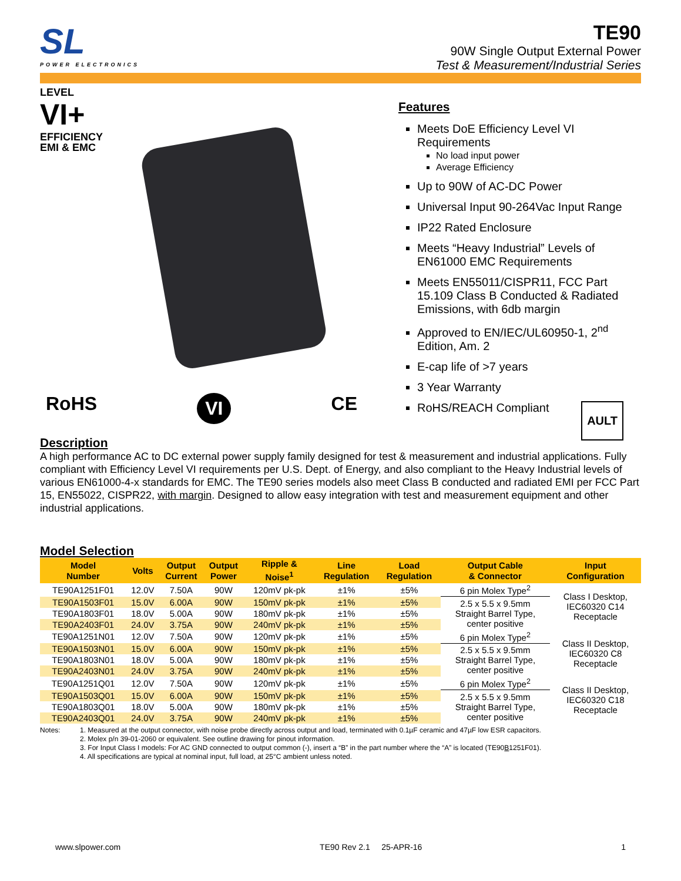SL
POWER ELECTRONICS
TE90
90W Single Output External Power
Test & Measurement/Industrial Series
LEVEL
VI+
EFFICIENCY
EMI & EMC
RoHS VI CE
Features
Meets DoE Efficiency Level VI Requirements
No load input power
Average Efficiency
Up to 90W of AC-DC Power
Universal Input 90-264Vac Input Range
IP22 Rated Enclosure
Meets “Heavy Industrial” Levels of EN61000 EMC Requirements
Meets EN55011/CISPR11, FCC Part 15.109 Class B Conducted & Radiated Emissions, with 6db margin
Approved to EN/IEC/UL60950-1, 2<sup>nd</sup> Edition, Am. 2
E-cap life of >7 years
3 Year Warranty
RoHS/REACH Compliant AULT
Description
A high performance AC to DC external power supply family designed for test & measurement and industrial applications. Fully compliant with Efficiency Level VI requirements per U.S. Dept. of Energy, and also compliant to the Heavy Industrial levels of various EN61000-4-x standards for EMC. The TE90 series models also meet Class B conducted and radiated EMI per FCC Part 15, EN55022, CISPR22, with margin. Designed to allow easy integration with test and measurement equipment and other industrial applications.
Model Selection
| Model Number | Volts | Output Current | Output Power | Ripple & Noise<sup>1</sup> | Line Regulation | Load Regulation | Output Cable & Connector | Input Configuration |
| --- | --- | --- | --- | --- | --- | --- | --- | --- |
| TE90A1251F01 | 12.0V | 7.50A | 90W | 120mV pk-pk | ±1% | ±5% | 6 pin Molex Type<sup>2</sup> | Class I Desktop, IEC60320 C14 Receptacle |
| TE90A1503F01 | 15.0V | 6.00A | 90W | 150mV pk-pk | ±1% | ±5% | 2.5 x 5.5 x 9.5mm Straight Barrel Type, center positive | |
| TE90A1803F01 | 18.0V | 5.00A | 90W | 180mV pk-pk | ±1% | ±5% | | |
| TE90A2403F01 | 24.0V | 3.75A | 90W | 240mV pk-pk | ±1% | ±5% | | |
| TE90A1251N01 | 12.0V | 7.50A | 90W | 120mV pk-pk | ±1% | ±5% | 6 pin Molex Type<sup>2</sup> | Class II Desktop, IEC60320 C8 Receptacle |
| TE90A1503N01 | 15.0V | 6.00A | 90W | 150mV pk-pk | ±1% | ±5% | 2.5 x 5.5 x 9.5mm Straight Barrel Type, center positive | |
| TE90A1803N01 | 18.0V | 5.00A | 90W | 180mV pk-pk | ±1% | ±5% | | |
| TE90A2403N01 | 24.0V | 3.75A | 90W | 240mV pk-pk | ±1% | ±5% | | |
| TE90A1251Q01 | 12.0V | 7.50A | 90W | 120mV pk-pk | ±1% | ±5% | 6 pin Molex Type<sup>2</sup> | Class II Desktop, IEC60320 C18 Receptacle |
| TE90A1503Q01 | 15.0V | 6.00A | 90W | 150mV pk-pk | ±1% | ±5% | 2.5 x 5.5 x 9.5mm Straight Barrel Type, center positive | |
| TE90A1803Q01 | 18.0V | 5.00A | 90W | 180mV pk-pk | ±1% | ±5% | | |
| TE90A2403Q01 | 24.0V | 3.75A | 90W | 240mV pk-pk | ±1% | ±5% | | |
Notes: 1. Measured at the output connector, with noise probe directly across output and load, terminated with 0.1µF ceramic and 47µF low ESR capacitors.
2. Molex p/n 39-01-2060 or equivalent. See outline drawing for pinout information.
3. For Input Class I models: For AC GND connected to output common (-), insert a “B” in the part number where the “A” is located (TE90B1251F01).
4. All specifications are typical at nominal input, full load, at 25°C ambient unless noted.
www.slpower.com TE90 Rev 2.1 25-APR-16 1